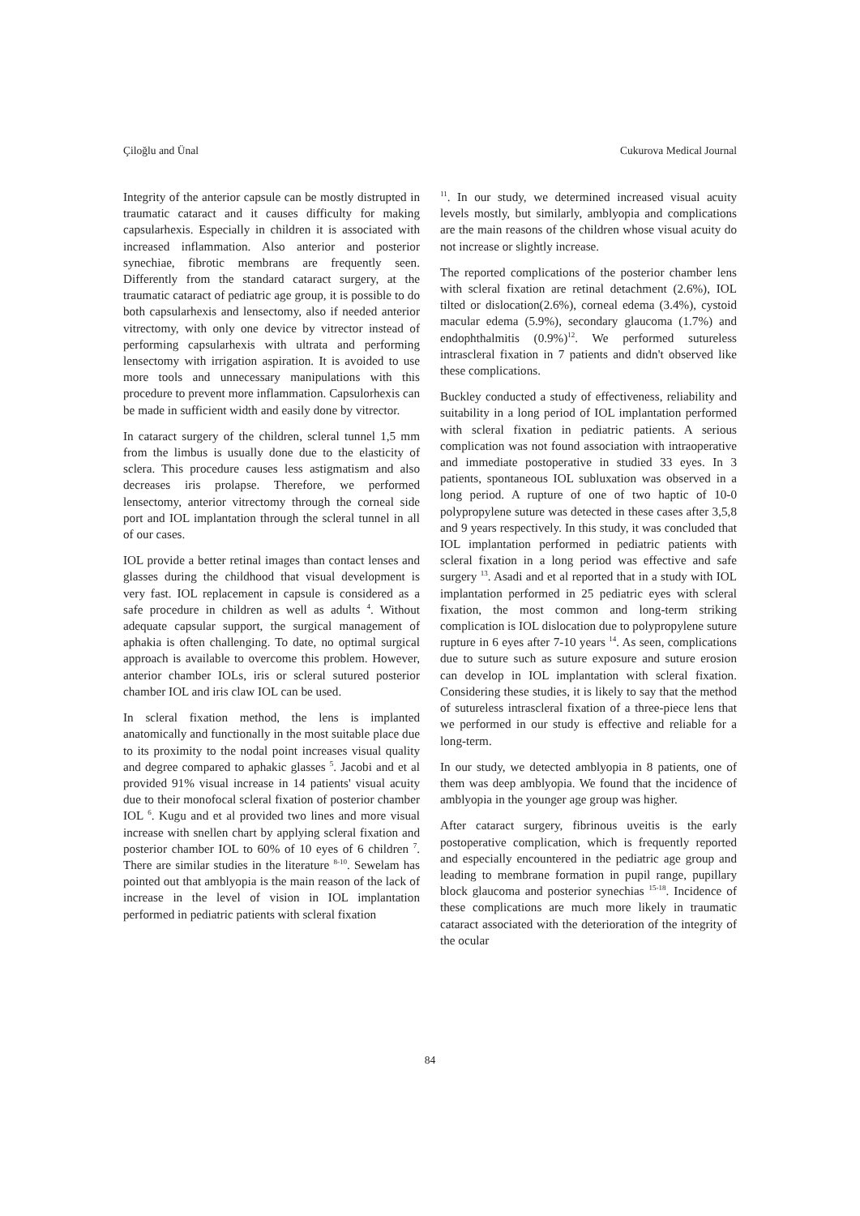Çiloğlu and Ünal Cukurova Medical Journal
Integrity of the anterior capsule can be mostly distrupted in traumatic cataract and it causes difficulty for making capsularhexis. Especially in children it is associated with increased inflammation. Also anterior and posterior synechiae, fibrotic membrans are frequently seen. Differently from the standard cataract surgery, at the traumatic cataract of pediatric age group, it is possible to do both capsularhexis and lensectomy, also if needed anterior vitrectomy, with only one device by vitrector instead of performing capsularhexis with ultrata and performing lensectomy with irrigation aspiration. It is avoided to use more tools and unnecessary manipulations with this procedure to prevent more inflammation. Capsulorhexis can be made in sufficient width and easily done by vitrector.
In cataract surgery of the children, scleral tunnel 1,5 mm from the limbus is usually done due to the elasticity of sclera. This procedure causes less astigmatism and also decreases iris prolapse. Therefore, we performed lensectomy, anterior vitrectomy through the corneal side port and IOL implantation through the scleral tunnel in all of our cases.
IOL provide a better retinal images than contact lenses and glasses during the childhood that visual development is very fast. IOL replacement in capsule is considered as a safe procedure in children as well as adults <sup>4</sup>. Without adequate capsular support, the surgical management of aphakia is often challenging. To date, no optimal surgical approach is available to overcome this problem. However, anterior chamber IOLs, iris or scleral sutured posterior chamber IOL and iris claw IOL can be used.
In scleral fixation method, the lens is implanted anatomically and functionally in the most suitable place due to its proximity to the nodal point increases visual quality and degree compared to aphakic glasses <sup>5</sup>. Jacobi and et al provided 91% visual increase in 14 patients' visual acuity due to their monofocal scleral fixation of posterior chamber IOL <sup>6</sup>. Kugu and et al provided two lines and more visual increase with snellen chart by applying scleral fixation and posterior chamber IOL to 60% of 10 eyes of 6 children <sup>7</sup>. There are similar studies in the literature <sup>8-10</sup>. Sewelam has pointed out that amblyopia is the main reason of the lack of increase in the level of vision in IOL implantation performed in pediatric patients with scleral fixation
<sup>11</sup>. In our study, we determined increased visual acuity levels mostly, but similarly, amblyopia and complications are the main reasons of the children whose visual acuity do not increase or slightly increase.
The reported complications of the posterior chamber lens with scleral fixation are retinal detachment (2.6%), IOL tilted or dislocation(2.6%), corneal edema (3.4%), cystoid macular edema (5.9%), secondary glaucoma (1.7%) and endophthalmitis (0.9%)<sup>12</sup>. We performed sutureless intrascleral fixation in 7 patients and didn't observed like these complications.
Buckley conducted a study of effectiveness, reliability and suitability in a long period of IOL implantation performed with scleral fixation in pediatric patients. A serious complication was not found association with intraoperative and immediate postoperative in studied 33 eyes. In 3 patients, spontaneous IOL subluxation was observed in a long period. A rupture of one of two haptic of 10-0 polypropylene suture was detected in these cases after 3,5,8 and 9 years respectively. In this study, it was concluded that IOL implantation performed in pediatric patients with scleral fixation in a long period was effective and safe surgery <sup>13</sup>. Asadi and et al reported that in a study with IOL implantation performed in 25 pediatric eyes with scleral fixation, the most common and long-term striking complication is IOL dislocation due to polypropylene suture rupture in 6 eyes after 7-10 years <sup>14</sup>. As seen, complications due to suture such as suture exposure and suture erosion can develop in IOL implantation with scleral fixation. Considering these studies, it is likely to say that the method of sutureless intrascleral fixation of a three-piece lens that we performed in our study is effective and reliable for a long-term.
In our study, we detected amblyopia in 8 patients, one of them was deep amblyopia. We found that the incidence of amblyopia in the younger age group was higher.
After cataract surgery, fibrinous uveitis is the early postoperative complication, which is frequently reported and especially encountered in the pediatric age group and leading to membrane formation in pupil range, pupillary block glaucoma and posterior synechias <sup>15-18</sup>. Incidence of these complications are much more likely in traumatic cataract associated with the deterioration of the integrity of the ocular
84